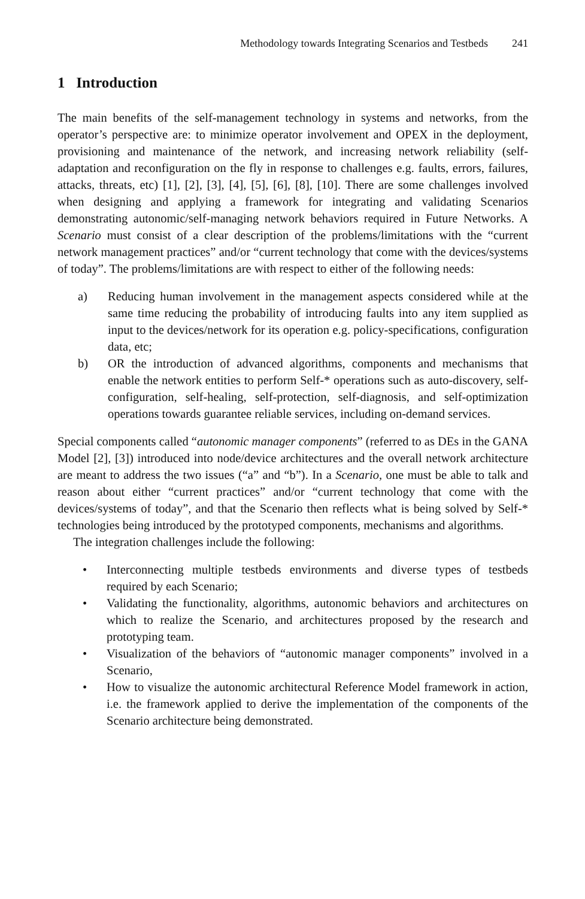Methodology towards Integrating Scenarios and Testbeds 241
1 Introduction
The main benefits of the self-management technology in systems and networks, from the operator’s perspective are: to minimize operator involvement and OPEX in the deployment, provisioning and maintenance of the network, and increasing network reliability (self-adaptation and reconfiguration on the fly in response to challenges e.g. faults, errors, failures, attacks, threats, etc) [1], [2], [3], [4], [5], [6], [8], [10]. There are some challenges involved when designing and applying a framework for integrating and validating Scenarios demonstrating autonomic/self-managing network behaviors required in Future Networks. A Scenario must consist of a clear description of the problems/limitations with the “current network management practices” and/or “current technology that come with the devices/systems of today”. The problems/limitations are with respect to either of the following needs:
a) Reducing human involvement in the management aspects considered while at the same time reducing the probability of introducing faults into any item supplied as input to the devices/network for its operation e.g. policy-specifications, configuration data, etc;
b) OR the introduction of advanced algorithms, components and mechanisms that enable the network entities to perform Self-* operations such as auto-discovery, self-configuration, self-healing, self-protection, self-diagnosis, and self-optimization operations towards guarantee reliable services, including on-demand services.
Special components called “autonomic manager components” (referred to as DEs in the GANA Model [2], [3]) introduced into node/device architectures and the overall network architecture are meant to address the two issues (“a” and “b”). In a Scenario, one must be able to talk and reason about either “current practices” and/or “current technology that come with the devices/systems of today”, and that the Scenario then reflects what is being solved by Self-* technologies being introduced by the prototyped components, mechanisms and algorithms.
The integration challenges include the following:
• Interconnecting multiple testbeds environments and diverse types of testbeds required by each Scenario;
• Validating the functionality, algorithms, autonomic behaviors and architectures on which to realize the Scenario, and architectures proposed by the research and prototyping team.
• Visualization of the behaviors of “autonomic manager components” involved in a Scenario,
• How to visualize the autonomic architectural Reference Model framework in action, i.e. the framework applied to derive the implementation of the components of the Scenario architecture being demonstrated.